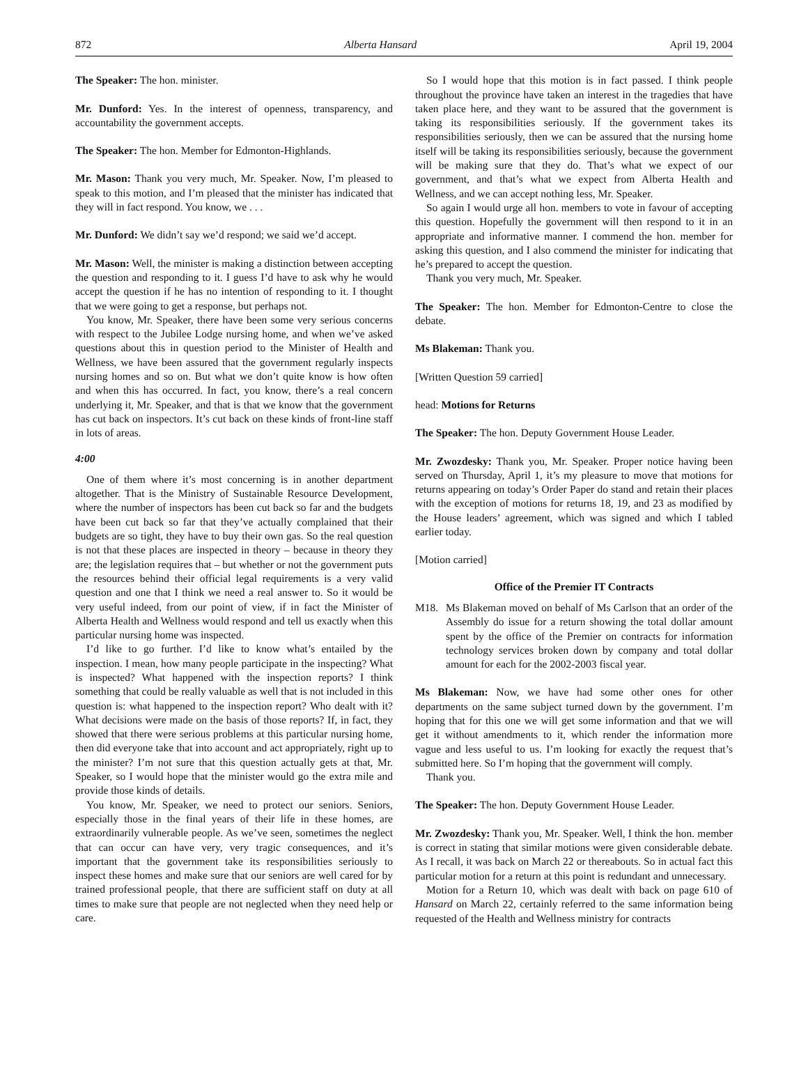872 Alberta Hansard April 19, 2004
The Speaker: The hon. minister.
Mr. Dunford: Yes. In the interest of openness, transparency, and accountability the government accepts.
The Speaker: The hon. Member for Edmonton-Highlands.
Mr. Mason: Thank you very much, Mr. Speaker. Now, I’m pleased to speak to this motion, and I’m pleased that the minister has indicated that they will in fact respond. You know, we . . .
Mr. Dunford: We didn’t say we’d respond; we said we’d accept.
Mr. Mason: Well, the minister is making a distinction between accepting the question and responding to it. I guess I’d have to ask why he would accept the question if he has no intention of responding to it. I thought that we were going to get a response, but perhaps not.
You know, Mr. Speaker, there have been some very serious concerns with respect to the Jubilee Lodge nursing home, and when we’ve asked questions about this in question period to the Minister of Health and Wellness, we have been assured that the government regularly inspects nursing homes and so on. But what we don’t quite know is how often and when this has occurred. In fact, you know, there’s a real concern underlying it, Mr. Speaker, and that is that we know that the government has cut back on inspectors. It’s cut back on these kinds of front-line staff in lots of areas.
4:00
One of them where it’s most concerning is in another department altogether. That is the Ministry of Sustainable Resource Development, where the number of inspectors has been cut back so far and the budgets have been cut back so far that they’ve actually complained that their budgets are so tight, they have to buy their own gas. So the real question is not that these places are inspected in theory – because in theory they are; the legislation requires that – but whether or not the government puts the resources behind their official legal requirements is a very valid question and one that I think we need a real answer to. So it would be very useful indeed, from our point of view, if in fact the Minister of Alberta Health and Wellness would respond and tell us exactly when this particular nursing home was inspected.
I’d like to go further. I’d like to know what’s entailed by the inspection. I mean, how many people participate in the inspecting? What is inspected? What happened with the inspection reports? I think something that could be really valuable as well that is not included in this question is: what happened to the inspection report? Who dealt with it? What decisions were made on the basis of those reports? If, in fact, they showed that there were serious problems at this particular nursing home, then did everyone take that into account and act appropriately, right up to the minister? I’m not sure that this question actually gets at that, Mr. Speaker, so I would hope that the minister would go the extra mile and provide those kinds of details.
You know, Mr. Speaker, we need to protect our seniors. Seniors, especially those in the final years of their life in these homes, are extraordinarily vulnerable people. As we’ve seen, sometimes the neglect that can occur can have very, very tragic consequences, and it’s important that the government take its responsibilities seriously to inspect these homes and make sure that our seniors are well cared for by trained professional people, that there are sufficient staff on duty at all times to make sure that people are not neglected when they need help or care.
So I would hope that this motion is in fact passed. I think people throughout the province have taken an interest in the tragedies that have taken place here, and they want to be assured that the government is taking its responsibilities seriously. If the government takes its responsibilities seriously, then we can be assured that the nursing home itself will be taking its responsibilities seriously, because the government will be making sure that they do. That’s what we expect of our government, and that’s what we expect from Alberta Health and Wellness, and we can accept nothing less, Mr. Speaker.
So again I would urge all hon. members to vote in favour of accepting this question. Hopefully the government will then respond to it in an appropriate and informative manner. I commend the hon. member for asking this question, and I also commend the minister for indicating that he’s prepared to accept the question.
Thank you very much, Mr. Speaker.
The Speaker: The hon. Member for Edmonton-Centre to close the debate.
Ms Blakeman: Thank you.
[Written Question 59 carried]
head: Motions for Returns
The Speaker: The hon. Deputy Government House Leader.
Mr. Zwozdesky: Thank you, Mr. Speaker. Proper notice having been served on Thursday, April 1, it’s my pleasure to move that motions for returns appearing on today’s Order Paper do stand and retain their places with the exception of motions for returns 18, 19, and 23 as modified by the House leaders’ agreement, which was signed and which I tabled earlier today.
[Motion carried]
Office of the Premier IT Contracts
M18. Ms Blakeman moved on behalf of Ms Carlson that an order of the Assembly do issue for a return showing the total dollar amount spent by the office of the Premier on contracts for information technology services broken down by company and total dollar amount for each for the 2002-2003 fiscal year.
Ms Blakeman: Now, we have had some other ones for other departments on the same subject turned down by the government. I’m hoping that for this one we will get some information and that we will get it without amendments to it, which render the information more vague and less useful to us. I’m looking for exactly the request that’s submitted here. So I’m hoping that the government will comply.
Thank you.
The Speaker: The hon. Deputy Government House Leader.
Mr. Zwozdesky: Thank you, Mr. Speaker. Well, I think the hon. member is correct in stating that similar motions were given considerable debate. As I recall, it was back on March 22 or thereabouts. So in actual fact this particular motion for a return at this point is redundant and unnecessary.
Motion for a Return 10, which was dealt with back on page 610 of Hansard on March 22, certainly referred to the same information being requested of the Health and Wellness ministry for contracts